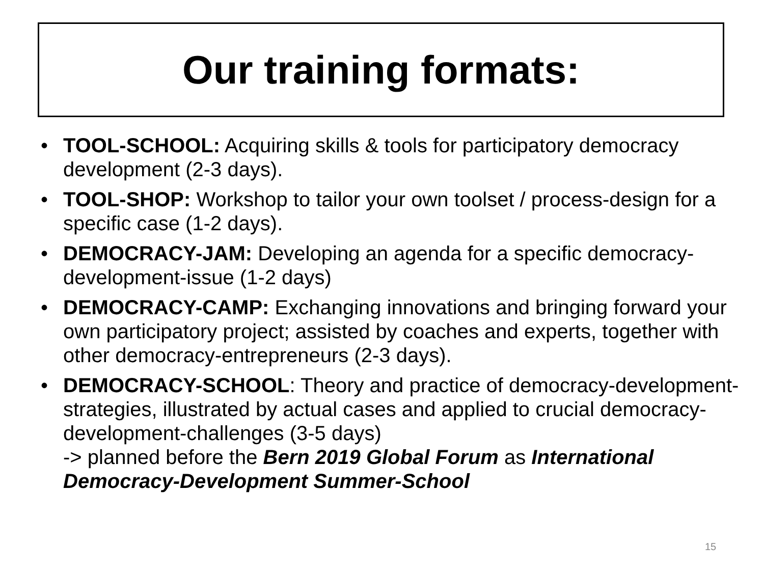Our training formats:
• TOOL-SCHOOL: Acquiring skills & tools for participatory democracy development (2-3 days).
• TOOL-SHOP: Workshop to tailor your own toolset / process-design for a specific case (1-2 days).
• DEMOCRACY-JAM: Developing an agenda for a specific democracy-development-issue (1-2 days)
• DEMOCRACY-CAMP: Exchanging innovations and bringing forward your own participatory project; assisted by coaches and experts, together with other democracy-entrepreneurs (2-3 days).
• DEMOCRACY-SCHOOL: Theory and practice of democracy-development-strategies, illustrated by actual cases and applied to crucial democracy-development-challenges (3-5 days)
-> planned before the Bern 2019 Global Forum as International Democracy-Development Summer-School
15